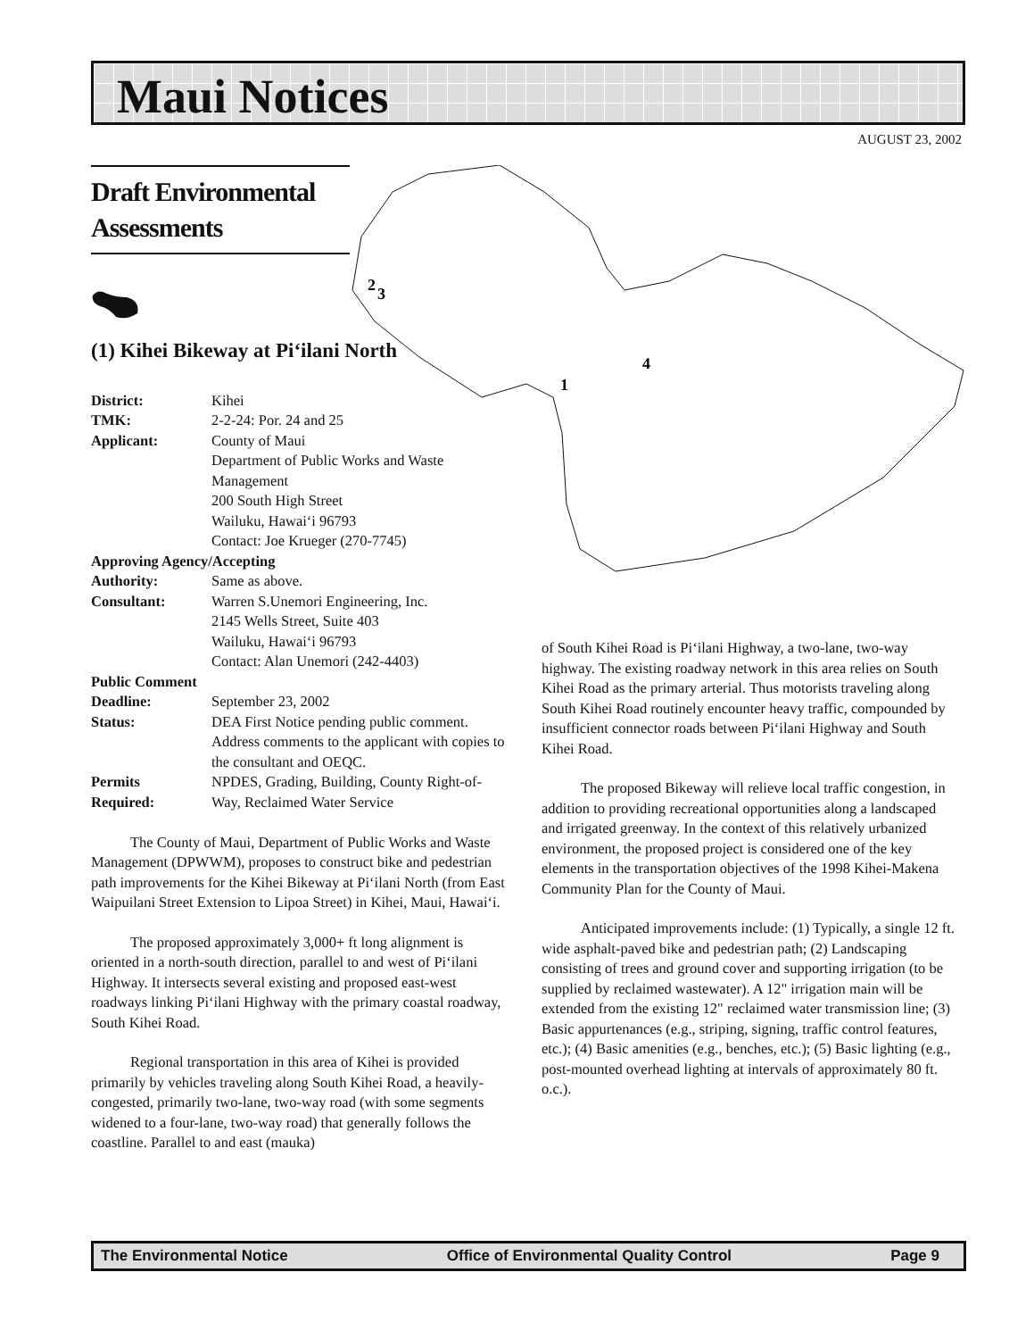Maui Notices
AUGUST 23, 2002
2
3
4
1
Draft Environmental Assessments
(1) Kihei Bikeway at Pi‘ilani North
| District: | Kihei |
| TMK: | 2-2-24: Por. 24 and 25 |
| Applicant: | County of Maui Department of Public Works and Waste Management 200 South High Street Wailuku, Hawai‘i 96793 Contact: Joe Krueger (270-7745) |
| Approving Agency/Accepting | |
| Authority: | Same as above. |
| Consultant: | Warren S.Unemori Engineering, Inc. 2145 Wells Street, Suite 403 Wailuku, Hawai‘i 96793 Contact: Alan Unemori (242-4403) |
| Public Comment | |
| Deadline: | September 23, 2002 |
| Status: | DEA First Notice pending public comment. Address comments to the applicant with copies to the consultant and OEQC. |
| Permits Required: | NPDES, Grading, Building, County Right-of-Way, Reclaimed Water Service |
The County of Maui, Department of Public Works and Waste Management (DPWWM), proposes to construct bike and pedestrian path improvements for the Kihei Bikeway at Pi‘ilani North (from East Waipuilani Street Extension to Lipoa Street) in Kihei, Maui, Hawai‘i.
The proposed approximately 3,000+ ft long alignment is oriented in a north-south direction, parallel to and west of Pi‘ilani Highway. It intersects several existing and proposed east-west roadways linking Pi‘ilani Highway with the primary coastal roadway, South Kihei Road.
Regional transportation in this area of Kihei is provided primarily by vehicles traveling along South Kihei Road, a heavily-congested, primarily two-lane, two-way road (with some segments widened to a four-lane, two-way road) that generally follows the coastline. Parallel to and east (mauka)
of South Kihei Road is Pi‘ilani Highway, a two-lane, two-way highway. The existing roadway network in this area relies on South Kihei Road as the primary arterial. Thus motorists traveling along South Kihei Road routinely encounter heavy traffic, compounded by insufficient connector roads between Pi‘ilani Highway and South Kihei Road.
The proposed Bikeway will relieve local traffic congestion, in addition to providing recreational opportunities along a landscaped and irrigated greenway. In the context of this relatively urbanized environment, the proposed project is considered one of the key elements in the transportation objectives of the 1998 Kihei-Makena Community Plan for the County of Maui.
Anticipated improvements include: (1) Typically, a single 12 ft. wide asphalt-paved bike and pedestrian path; (2) Landscaping consisting of trees and ground cover and supporting irrigation (to be supplied by reclaimed wastewater). A 12" irrigation main will be extended from the existing 12" reclaimed water transmission line; (3) Basic appurtenances (e.g., striping, signing, traffic control features, etc.); (4) Basic amenities (e.g., benches, etc.); (5) Basic lighting (e.g., post-mounted overhead lighting at intervals of approximately 80 ft. o.c.).
The Environmental Notice Office of Environmental Quality Control Page 9